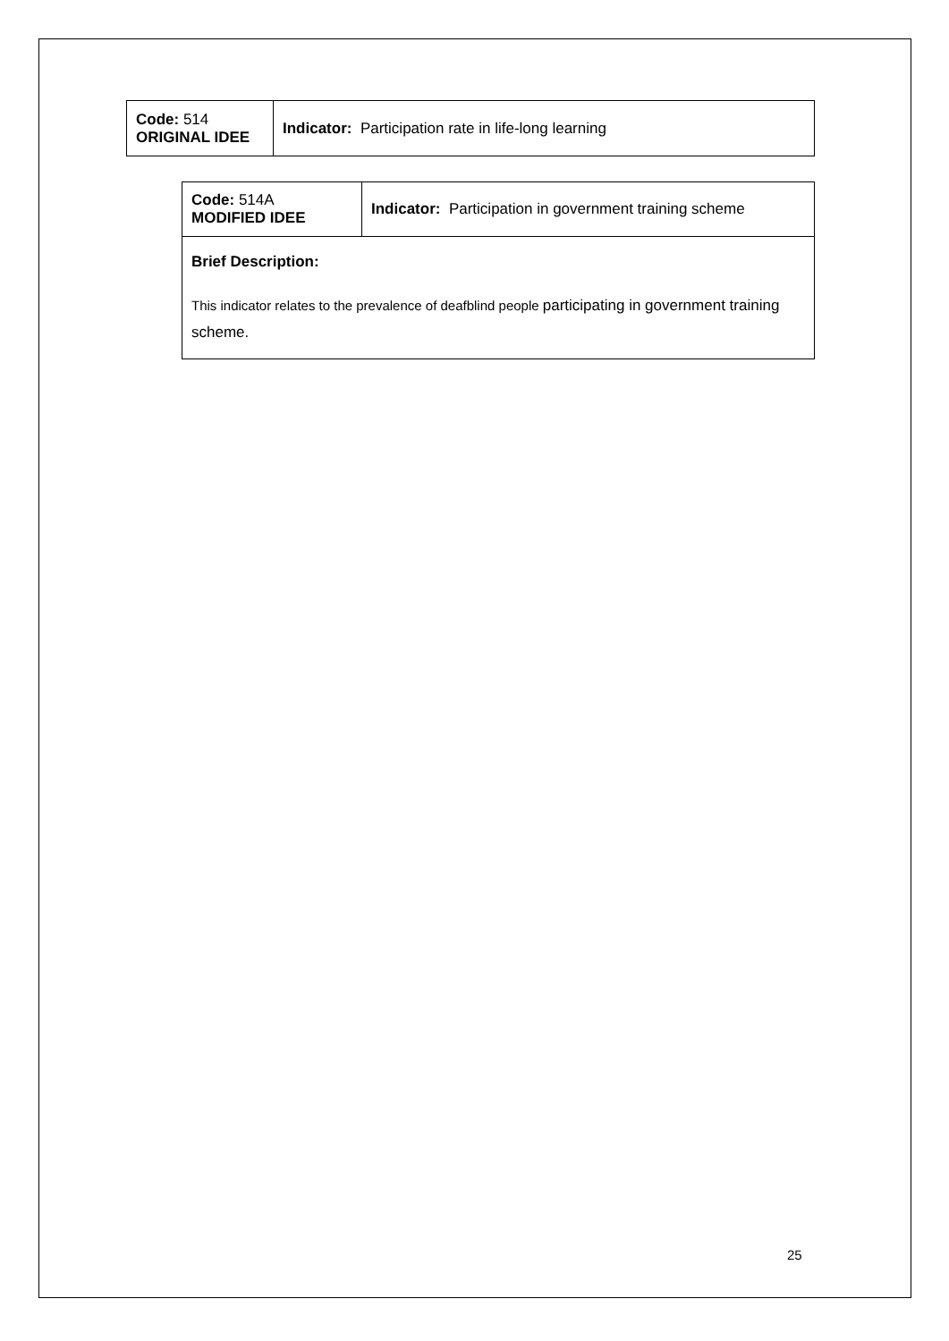| Code: 514 ORIGINAL IDEE | Indicator: Participation rate in life-long learning |
| Code: 514A MODIFIED IDEE | Indicator: Participation in government training scheme |
| Brief Description: This indicator relates to the prevalence of deafblind people participating in government training scheme. | |
25